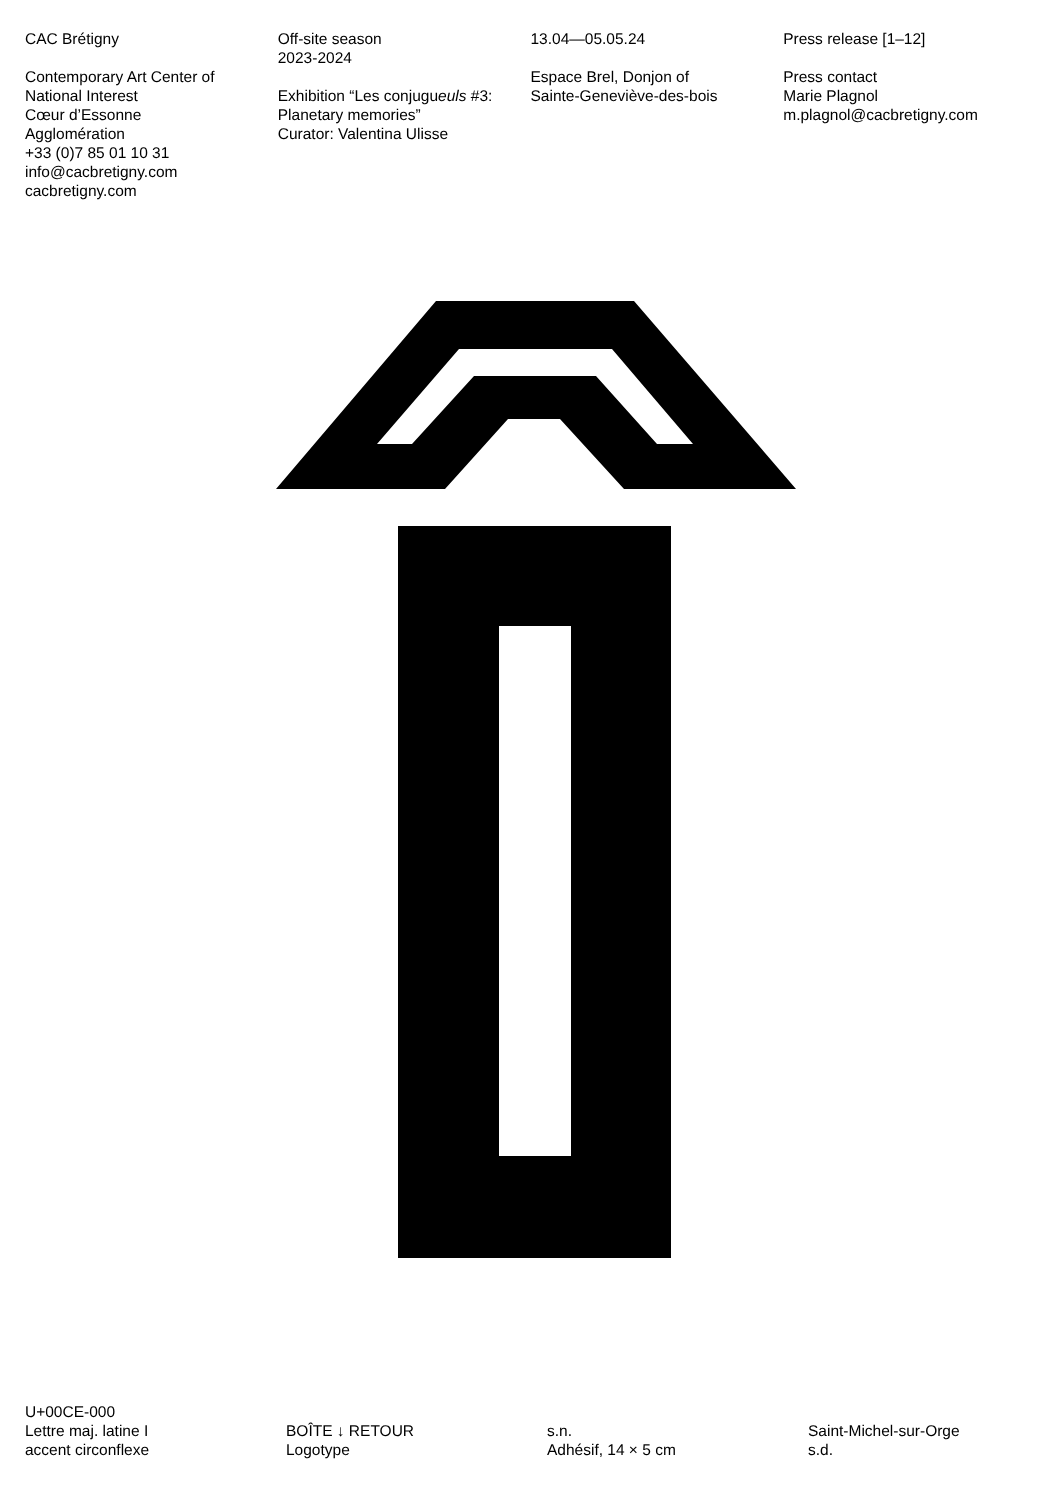CAC Brétigny
Contemporary Art Center of
National Interest
Cœur d’Essonne
Agglomération
+33 (0)7 85 01 10 31
info@cacbretigny.com
cacbretigny.com
Off-site season
2023-2024
Exhibition “Les conjugueuls #3:
Planetary memories”
Curator: Valentina Ulisse
13.04—05.05.24
Espace Brel, Donjon of
Sainte-Geneviève-des-bois
Press release [1–12]
Press contact
Marie Plagnol
m.plagnol@cacbretigny.com
U+00CE-000
Lettre maj. latine I
accent circonflexe
BOÎTE ↓ RETOUR
Logotype
s.n.
Adhésif, 14 × 5 cm
Saint-Michel-sur-Orge
s.d.